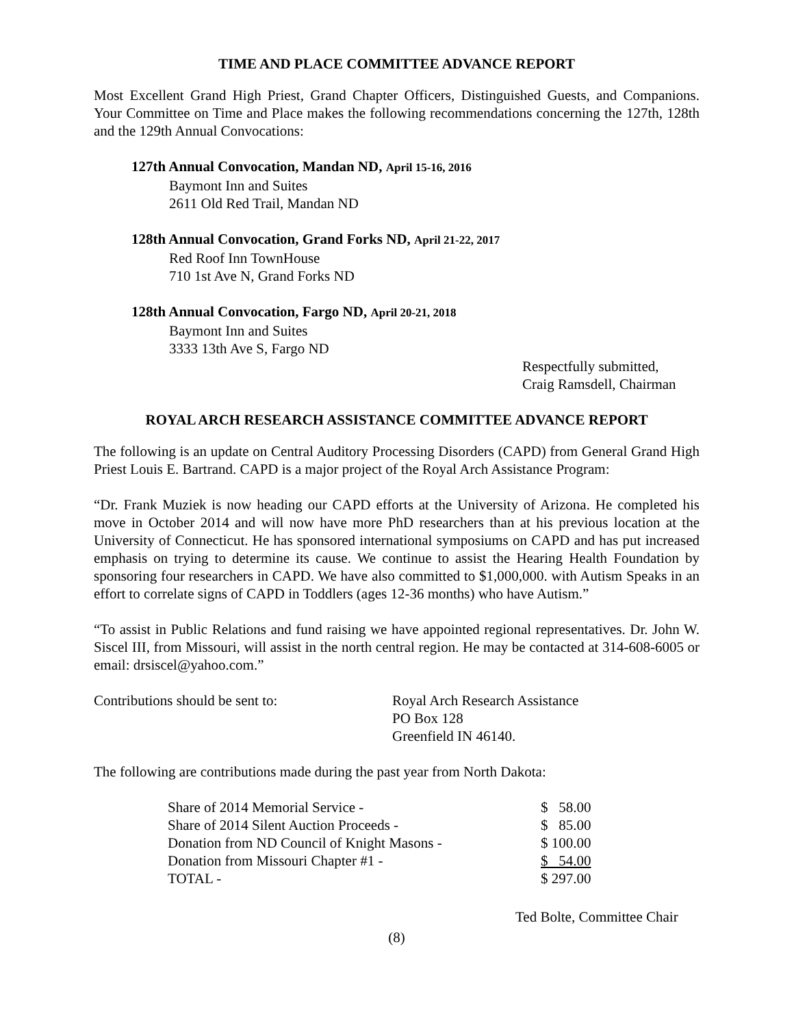TIME AND PLACE COMMITTEE ADVANCE REPORT
Most Excellent Grand High Priest, Grand Chapter Officers, Distinguished Guests, and Companions. Your Committee on Time and Place makes the following recommendations concerning the 127th, 128th and the 129th Annual Convocations:
127th Annual Convocation, Mandan ND, April 15-16, 2016
Baymont Inn and Suites
2611 Old Red Trail, Mandan ND
128th Annual Convocation, Grand Forks ND, April 21-22, 2017
Red Roof Inn TownHouse
710 1st Ave N, Grand Forks ND
128th Annual Convocation, Fargo ND, April 20-21, 2018
Baymont Inn and Suites
3333 13th Ave S, Fargo ND
Respectfully submitted,
Craig Ramsdell, Chairman
ROYAL ARCH RESEARCH ASSISTANCE COMMITTEE ADVANCE REPORT
The following is an update on Central Auditory Processing Disorders (CAPD) from General Grand High Priest Louis E. Bartrand. CAPD is a major project of the Royal Arch Assistance Program:
“Dr. Frank Muziek is now heading our CAPD efforts at the University of Arizona. He completed his move in October 2014 and will now have more PhD researchers than at his previous location at the University of Connecticut. He has sponsored international symposiums on CAPD and has put increased emphasis on trying to determine its cause. We continue to assist the Hearing Health Foundation by sponsoring four researchers in CAPD. We have also committed to $1,000,000. with Autism Speaks in an effort to correlate signs of CAPD in Toddlers (ages 12-36 months) who have Autism.”
“To assist in Public Relations and fund raising we have appointed regional representatives. Dr. John W. Siscel III, from Missouri, will assist in the north central region. He may be contacted at 314-608-6005 or email: drsiscel@yahoo.com.”
| Contributions should be sent to: | Royal Arch Research Assistance PO Box 128 Greenfield IN 46140. |
The following are contributions made during the past year from North Dakota:
| Share of 2014 Memorial Service - | $ 58.00 |
| Share of 2014 Silent Auction Proceeds - | $ 85.00 |
| Donation from ND Council of Knight Masons - | $ 100.00 |
| Donation from Missouri Chapter #1 - | $ 54.00 |
| TOTAL - | $ 297.00 |
Ted Bolte, Committee Chair
(8)